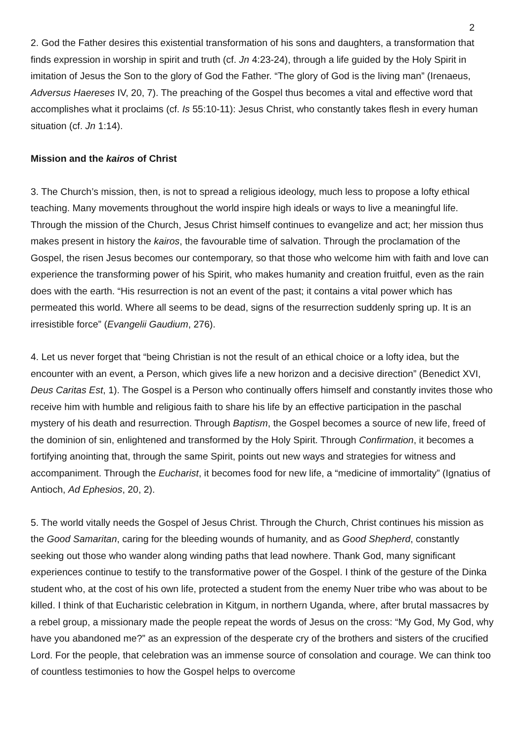2
2. God the Father desires this existential transformation of his sons and daughters, a transformation that finds expression in worship in spirit and truth (cf. Jn 4:23-24), through a life guided by the Holy Spirit in imitation of Jesus the Son to the glory of God the Father. “The glory of God is the living man” (Irenaeus, Adversus Haereses IV, 20, 7). The preaching of the Gospel thus becomes a vital and effective word that accomplishes what it proclaims (cf. Is 55:10-11): Jesus Christ, who constantly takes flesh in every human situation (cf. Jn 1:14).
Mission and the kairos of Christ
3. The Church’s mission, then, is not to spread a religious ideology, much less to propose a lofty ethical teaching. Many movements throughout the world inspire high ideals or ways to live a meaningful life. Through the mission of the Church, Jesus Christ himself continues to evangelize and act; her mission thus makes present in history the kairos, the favourable time of salvation. Through the proclamation of the Gospel, the risen Jesus becomes our contemporary, so that those who welcome him with faith and love can experience the transforming power of his Spirit, who makes humanity and creation fruitful, even as the rain does with the earth. “His resurrection is not an event of the past; it contains a vital power which has permeated this world. Where all seems to be dead, signs of the resurrection suddenly spring up. It is an irresistible force” (Evangelii Gaudium, 276).
4. Let us never forget that “being Christian is not the result of an ethical choice or a lofty idea, but the encounter with an event, a Person, which gives life a new horizon and a decisive direction” (Benedict XVI, Deus Caritas Est, 1). The Gospel is a Person who continually offers himself and constantly invites those who receive him with humble and religious faith to share his life by an effective participation in the paschal mystery of his death and resurrection. Through Baptism, the Gospel becomes a source of new life, freed of the dominion of sin, enlightened and transformed by the Holy Spirit. Through Confirmation, it becomes a fortifying anointing that, through the same Spirit, points out new ways and strategies for witness and accompaniment. Through the Eucharist, it becomes food for new life, a “medicine of immortality” (Ignatius of Antioch, Ad Ephesios, 20, 2).
5. The world vitally needs the Gospel of Jesus Christ. Through the Church, Christ continues his mission as the Good Samaritan, caring for the bleeding wounds of humanity, and as Good Shepherd, constantly seeking out those who wander along winding paths that lead nowhere. Thank God, many significant experiences continue to testify to the transformative power of the Gospel. I think of the gesture of the Dinka student who, at the cost of his own life, protected a student from the enemy Nuer tribe who was about to be killed. I think of that Eucharistic celebration in Kitgum, in northern Uganda, where, after brutal massacres by a rebel group, a missionary made the people repeat the words of Jesus on the cross: “My God, My God, why have you abandoned me?” as an expression of the desperate cry of the brothers and sisters of the crucified Lord. For the people, that celebration was an immense source of consolation and courage. We can think too of countless testimonies to how the Gospel helps to overcome